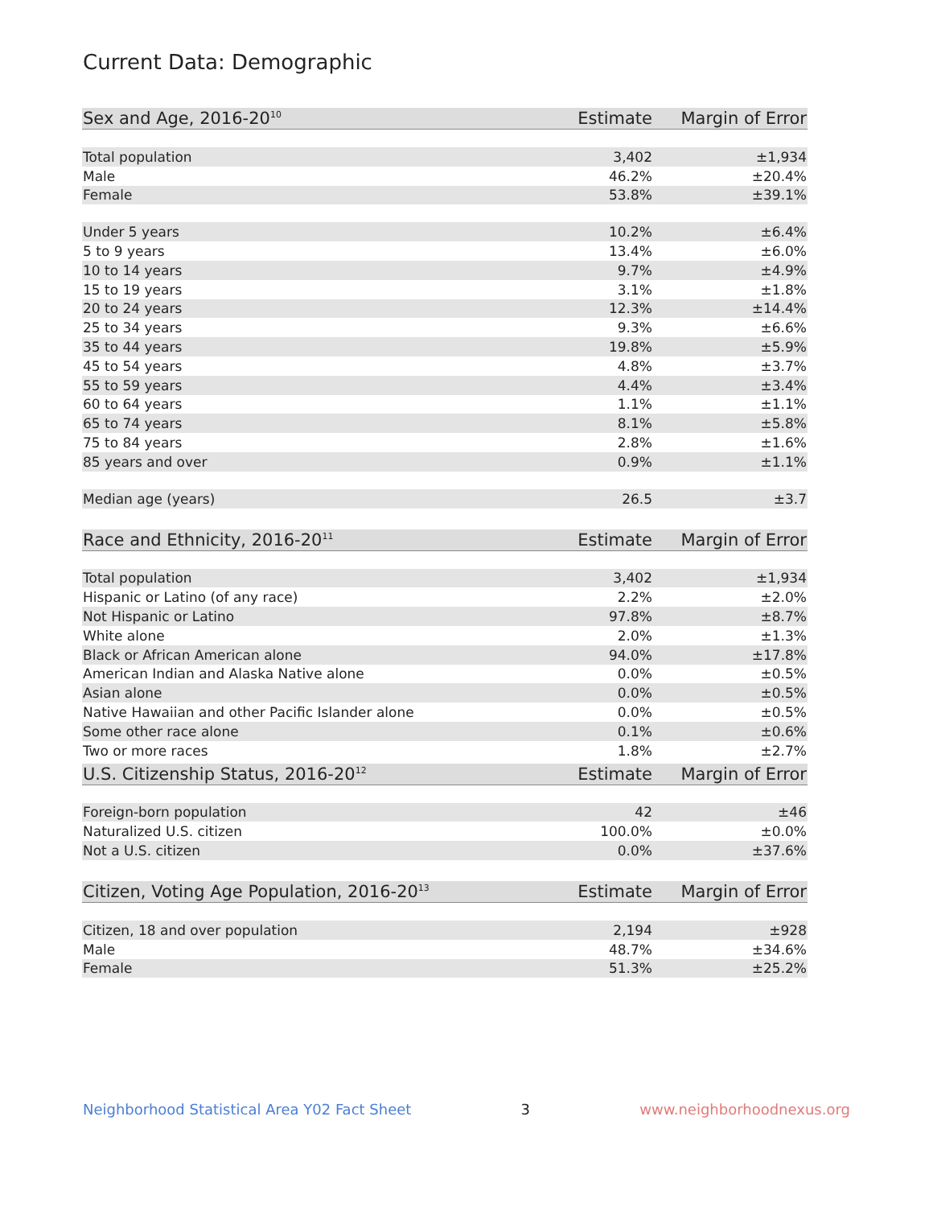Current Data: Demographic
| Sex and Age, 2016-20<sup>10</sup> | Estimate | Margin of Error |
| --- | --- | --- |
| Total population | 3,402 | ±1,934 |
| Male | 46.2% | ±20.4% |
| Female | 53.8% | ±39.1% |
| Under 5 years | 10.2% | ±6.4% |
| 5 to 9 years | 13.4% | ±6.0% |
| 10 to 14 years | 9.7% | ±4.9% |
| 15 to 19 years | 3.1% | ±1.8% |
| 20 to 24 years | 12.3% | ±14.4% |
| 25 to 34 years | 9.3% | ±6.6% |
| 35 to 44 years | 19.8% | ±5.9% |
| 45 to 54 years | 4.8% | ±3.7% |
| 55 to 59 years | 4.4% | ±3.4% |
| 60 to 64 years | 1.1% | ±1.1% |
| 65 to 74 years | 8.1% | ±5.8% |
| 75 to 84 years | 2.8% | ±1.6% |
| 85 years and over | 0.9% | ±1.1% |
| Median age (years) | 26.5 | ±3.7 |
| Race and Ethnicity, 2016-20<sup>11</sup> | Estimate | Margin of Error |
| --- | --- | --- |
| Total population | 3,402 | ±1,934 |
| Hispanic or Latino (of any race) | 2.2% | ±2.0% |
| Not Hispanic or Latino | 97.8% | ±8.7% |
| White alone | 2.0% | ±1.3% |
| Black or African American alone | 94.0% | ±17.8% |
| American Indian and Alaska Native alone | 0.0% | ±0.5% |
| Asian alone | 0.0% | ±0.5% |
| Native Hawaiian and other Pacific Islander alone | 0.0% | ±0.5% |
| Some other race alone | 0.1% | ±0.6% |
| Two or more races | 1.8% | ±2.7% |
| U.S. Citizenship Status, 2016-20<sup>12</sup> | Estimate | Margin of Error |
| --- | --- | --- |
| Foreign-born population | 42 | ±46 |
| Naturalized U.S. citizen | 100.0% | ±0.0% |
| Not a U.S. citizen | 0.0% | ±37.6% |
| Citizen, Voting Age Population, 2016-20<sup>13</sup> | Estimate | Margin of Error |
| --- | --- | --- |
| Citizen, 18 and over population | 2,194 | ±928 |
| Male | 48.7% | ±34.6% |
| Female | 51.3% | ±25.2% |
Neighborhood Statistical Area Y02 Fact Sheet 3 www.neighborhoodnexus.org